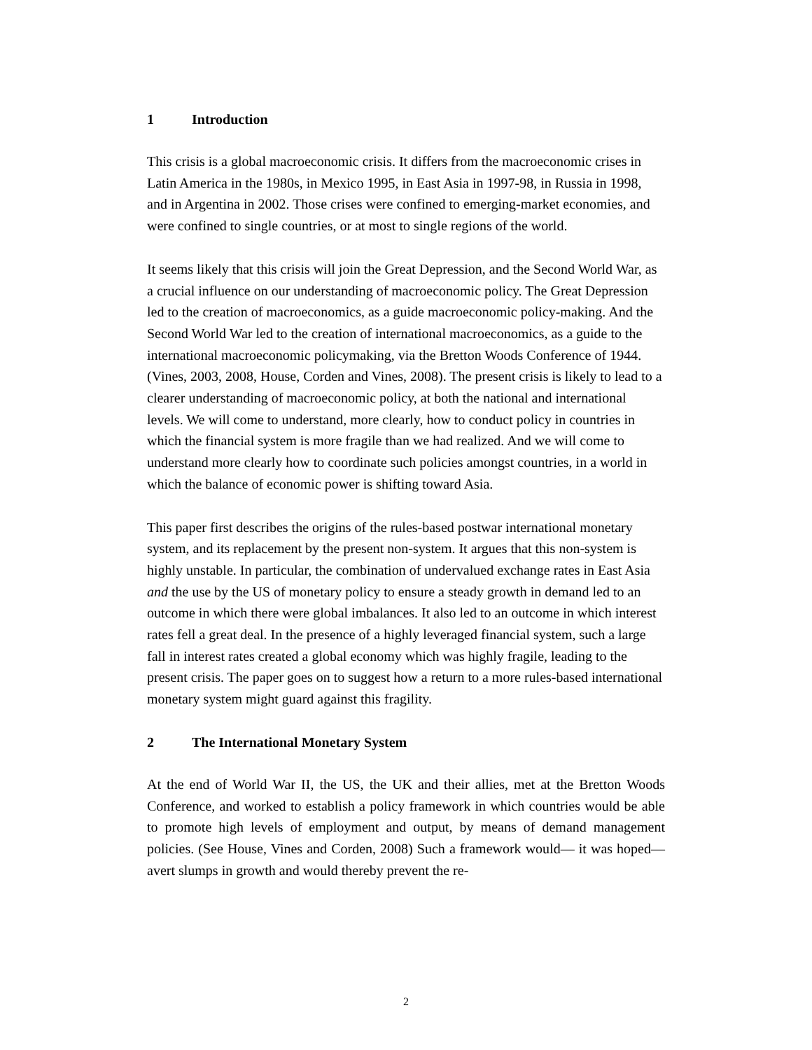1 Introduction
This crisis is a global macroeconomic crisis. It differs from the macroeconomic crises in Latin America in the 1980s, in Mexico 1995, in East Asia in 1997-98, in Russia in 1998, and in Argentina in 2002. Those crises were confined to emerging-market economies, and were confined to single countries, or at most to single regions of the world.
It seems likely that this crisis will join the Great Depression, and the Second World War, as a crucial influence on our understanding of macroeconomic policy. The Great Depression led to the creation of macroeconomics, as a guide macroeconomic policy-making. And the Second World War led to the creation of international macroeconomics, as a guide to the international macroeconomic policymaking, via the Bretton Woods Conference of 1944. (Vines, 2003, 2008, House, Corden and Vines, 2008). The present crisis is likely to lead to a clearer understanding of macroeconomic policy, at both the national and international levels. We will come to understand, more clearly, how to conduct policy in countries in which the financial system is more fragile than we had realized. And we will come to understand more clearly how to coordinate such policies amongst countries, in a world in which the balance of economic power is shifting toward Asia.
This paper first describes the origins of the rules-based postwar international monetary system, and its replacement by the present non-system. It argues that this non-system is highly unstable. In particular, the combination of undervalued exchange rates in East Asia and the use by the US of monetary policy to ensure a steady growth in demand led to an outcome in which there were global imbalances. It also led to an outcome in which interest rates fell a great deal. In the presence of a highly leveraged financial system, such a large fall in interest rates created a global economy which was highly fragile, leading to the present crisis. The paper goes on to suggest how a return to a more rules-based international monetary system might guard against this fragility.
2 The International Monetary System
At the end of World War II, the US, the UK and their allies, met at the Bretton Woods Conference, and worked to establish a policy framework in which countries would be able to promote high levels of employment and output, by means of demand management policies. (See House, Vines and Corden, 2008) Such a framework would— it was hoped—avert slumps in growth and would thereby prevent the re-
2